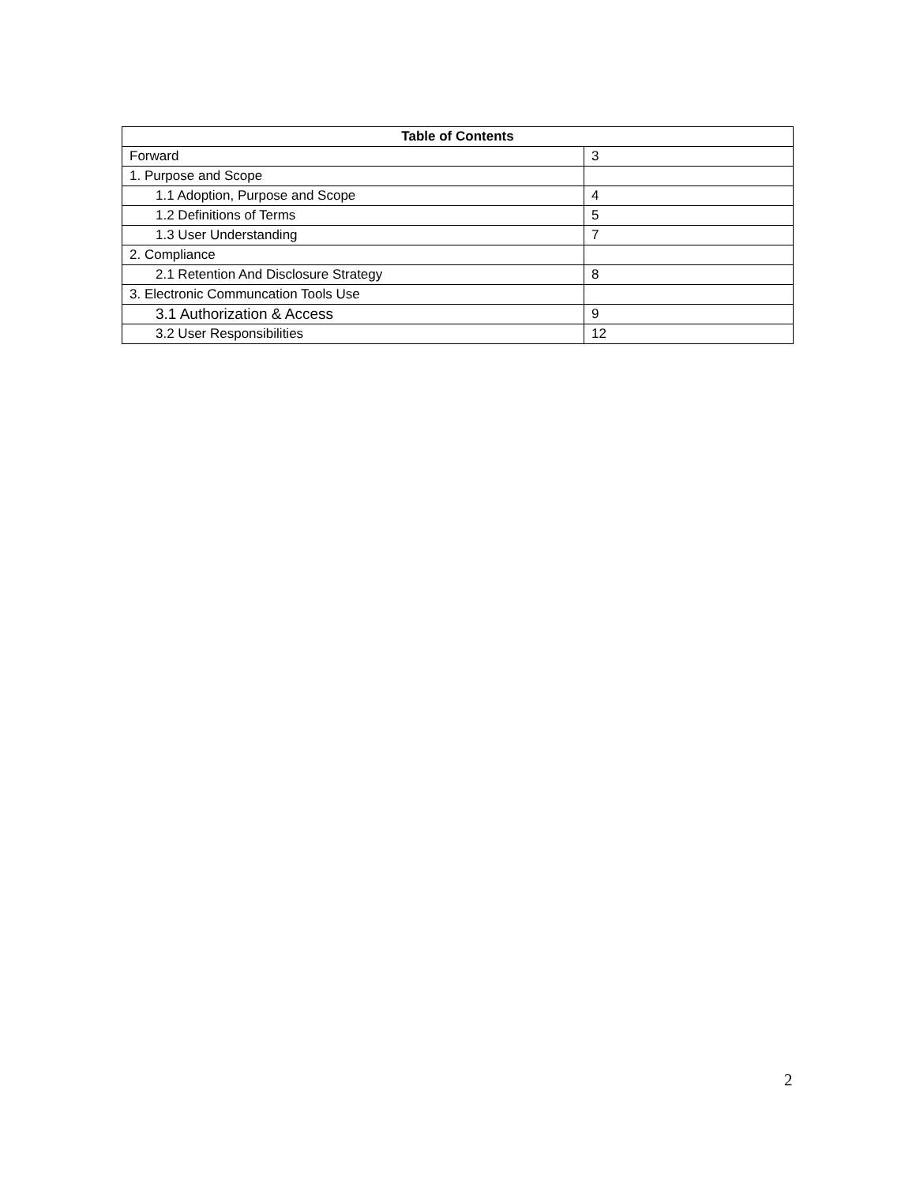| Table of Contents | |
| --- | --- |
| Forward | 3 |
| 1. Purpose and Scope | |
| 1.1 Adoption, Purpose and Scope | 4 |
| 1.2 Definitions of Terms | 5 |
| 1.3 User Understanding | 7 |
| 2. Compliance | |
| 2.1 Retention And Disclosure Strategy | 8 |
| 3. Electronic Communcation Tools Use | |
| 3.1 Authorization & Access | 9 |
| 3.2 User Responsibilities | 12 |
2